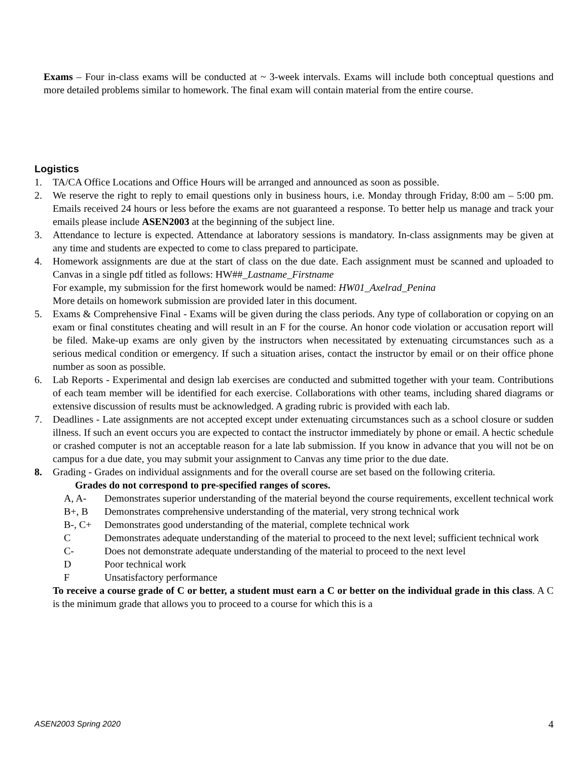Exams – Four in-class exams will be conducted at ~ 3-week intervals. Exams will include both conceptual questions and more detailed problems similar to homework. The final exam will contain material from the entire course.
Logistics
1. TA/CA Office Locations and Office Hours will be arranged and announced as soon as possible.
2. We reserve the right to reply to email questions only in business hours, i.e. Monday through Friday, 8:00 am – 5:00 pm. Emails received 24 hours or less before the exams are not guaranteed a response. To better help us manage and track your emails please include ASEN2003 at the beginning of the subject line.
3. Attendance to lecture is expected. Attendance at laboratory sessions is mandatory. In-class assignments may be given at any time and students are expected to come to class prepared to participate.
4. Homework assignments are due at the start of class on the due date. Each assignment must be scanned and uploaded to Canvas in a single pdf titled as follows: HW##_Lastname_Firstname
For example, my submission for the first homework would be named: HW01_Axelrad_Penina
More details on homework submission are provided later in this document.
5. Exams & Comprehensive Final - Exams will be given during the class periods. Any type of collaboration or copying on an exam or final constitutes cheating and will result in an F for the course. An honor code violation or accusation report will be filed. Make-up exams are only given by the instructors when necessitated by extenuating circumstances such as a serious medical condition or emergency. If such a situation arises, contact the instructor by email or on their office phone number as soon as possible.
6. Lab Reports - Experimental and design lab exercises are conducted and submitted together with your team. Contributions of each team member will be identified for each exercise. Collaborations with other teams, including shared diagrams or extensive discussion of results must be acknowledged. A grading rubric is provided with each lab.
7. Deadlines - Late assignments are not accepted except under extenuating circumstances such as a school closure or sudden illness. If such an event occurs you are expected to contact the instructor immediately by phone or email. A hectic schedule or crashed computer is not an acceptable reason for a late lab submission. If you know in advance that you will not be on campus for a due date, you may submit your assignment to Canvas any time prior to the due date.
8. Grading - Grades on individual assignments and for the overall course are set based on the following criteria.
Grades do not correspond to pre-specified ranges of scores.
A, A- Demonstrates superior understanding of the material beyond the course requirements, excellent technical work
B+, B Demonstrates comprehensive understanding of the material, very strong technical work
B-, C+ Demonstrates good understanding of the material, complete technical work
C Demonstrates adequate understanding of the material to proceed to the next level; sufficient technical work
C- Does not demonstrate adequate understanding of the material to proceed to the next level
D Poor technical work
F Unsatisfactory performance
To receive a course grade of C or better, a student must earn a C or better on the individual grade in this class. A C is the minimum grade that allows you to proceed to a course for which this is a
ASEN2003 Spring 2020 4